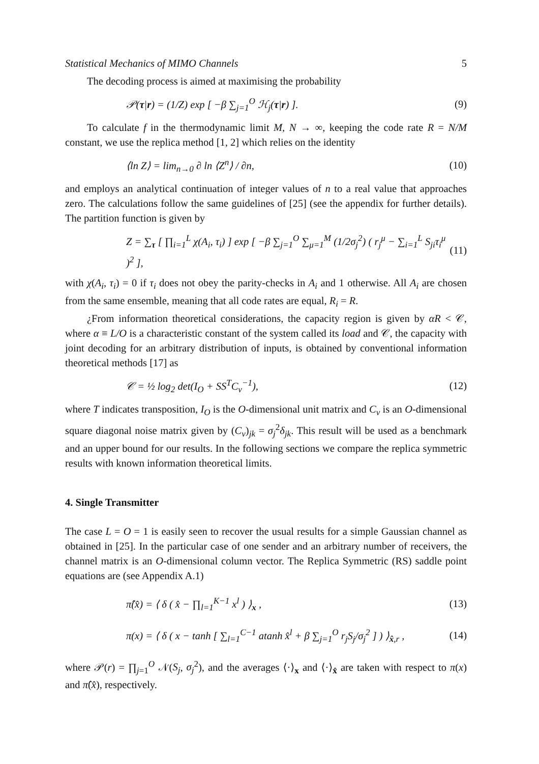Statistical Mechanics of MIMO Channels 5
The decoding process is aimed at maximising the probability
𝒫(τ|r) = (1/Z) exp [ −β ∑<sub>j=1</sub><sup>O</sup> ℋ<sub>j</sub>(τ|r) ]. (9)
To calculate f in the thermodynamic limit M, N → ∞, keeping the code rate R = N/M constant, we use the replica method [1, 2] which relies on the identity
⟨ln Z⟩ = lim<sub>n→0</sub> ∂ ln ⟨Z<sup>n</sup>⟩ / ∂n, (10)
and employs an analytical continuation of integer values of n to a real value that approaches zero. The calculations follow the same guidelines of [25] (see the appendix for further details). The partition function is given by
Z = ∑<sub>τ</sub> [ ∏<sub>i=1</sub><sup>L</sup> χ(A<sub>i</sub>, τ<sub>i</sub>) ] exp [ −β ∑<sub>j=1</sub><sup>O</sup> ∑<sub>μ=1</sub><sup>M</sup> (1/2σ<sub>j</sub><sup>2</sup>) ( r<sub>j</sub><sup>μ</sup> − ∑<sub>i=1</sub><sup>L</sup> S<sub>ji</sub>τ<sub>i</sub><sup>μ</sup> )<sup>2</sup> ], (11)
with χ(A<sub>i</sub>, τ<sub>i</sub>) = 0 if τ<sub>i</sub> does not obey the parity-checks in A<sub>i</sub> and 1 otherwise. All A<sub>i</sub> are chosen from the same ensemble, meaning that all code rates are equal, R<sub>i</sub> = R.
¿From information theoretical considerations, the capacity region is given by αR < 𝒞, where α ≡ L/O is a characteristic constant of the system called its load and 𝒞, the capacity with joint decoding for an arbitrary distribution of inputs, is obtained by conventional information theoretical methods [17] as
𝒞 = ½ log<sub>2</sub> det(I<sub>O</sub> + SS<sup>T</sup>C<sub>ν</sub><sup>−1</sup>), (12)
where T indicates transposition, I<sub>O</sub> is the O-dimensional unit matrix and C<sub>ν</sub> is an O-dimensional square diagonal noise matrix given by (C<sub>ν</sub>)<sub>jk</sub> = σ<sub>j</sub><sup>2</sup>δ<sub>jk</sub>. This result will be used as a benchmark and an upper bound for our results. In the following sections we compare the replica symmetric results with known information theoretical limits.
4. Single Transmitter
The case L = O = 1 is easily seen to recover the usual results for a simple Gaussian channel as obtained in [25]. In the particular case of one sender and an arbitrary number of receivers, the channel matrix is an O-dimensional column vector. The Replica Symmetric (RS) saddle point equations are (see Appendix A.1)
π̂(x̂) = ⟨ δ ( x̂ − ∏<sub>l=1</sub><sup>K−1</sup> x<sup>l</sup> ) ⟩<sub>x</sub> , (13)
π(x) = ⟨ δ ( x − tanh [ ∑<sub>l=1</sub><sup>C−1</sup> atanh x̂<sup>l</sup> + β ∑<sub>j=1</sub><sup>O</sup> r<sub>j</sub>S<sub>j</sub>/σ<sub>j</sub><sup>2</sup> ] ) ⟩<sub>x̂,r</sub> , (14)
where 𝒫(r) = ∏<sub>j=1</sub><sup>O</sup> 𝒩(S<sub>j</sub>, σ<sub>j</sub><sup>2</sup>), and the averages ⟨·⟩<sub>x</sub> and ⟨·⟩<sub>x̂</sub> are taken with respect to π(x) and π̂(x̂), respectively.